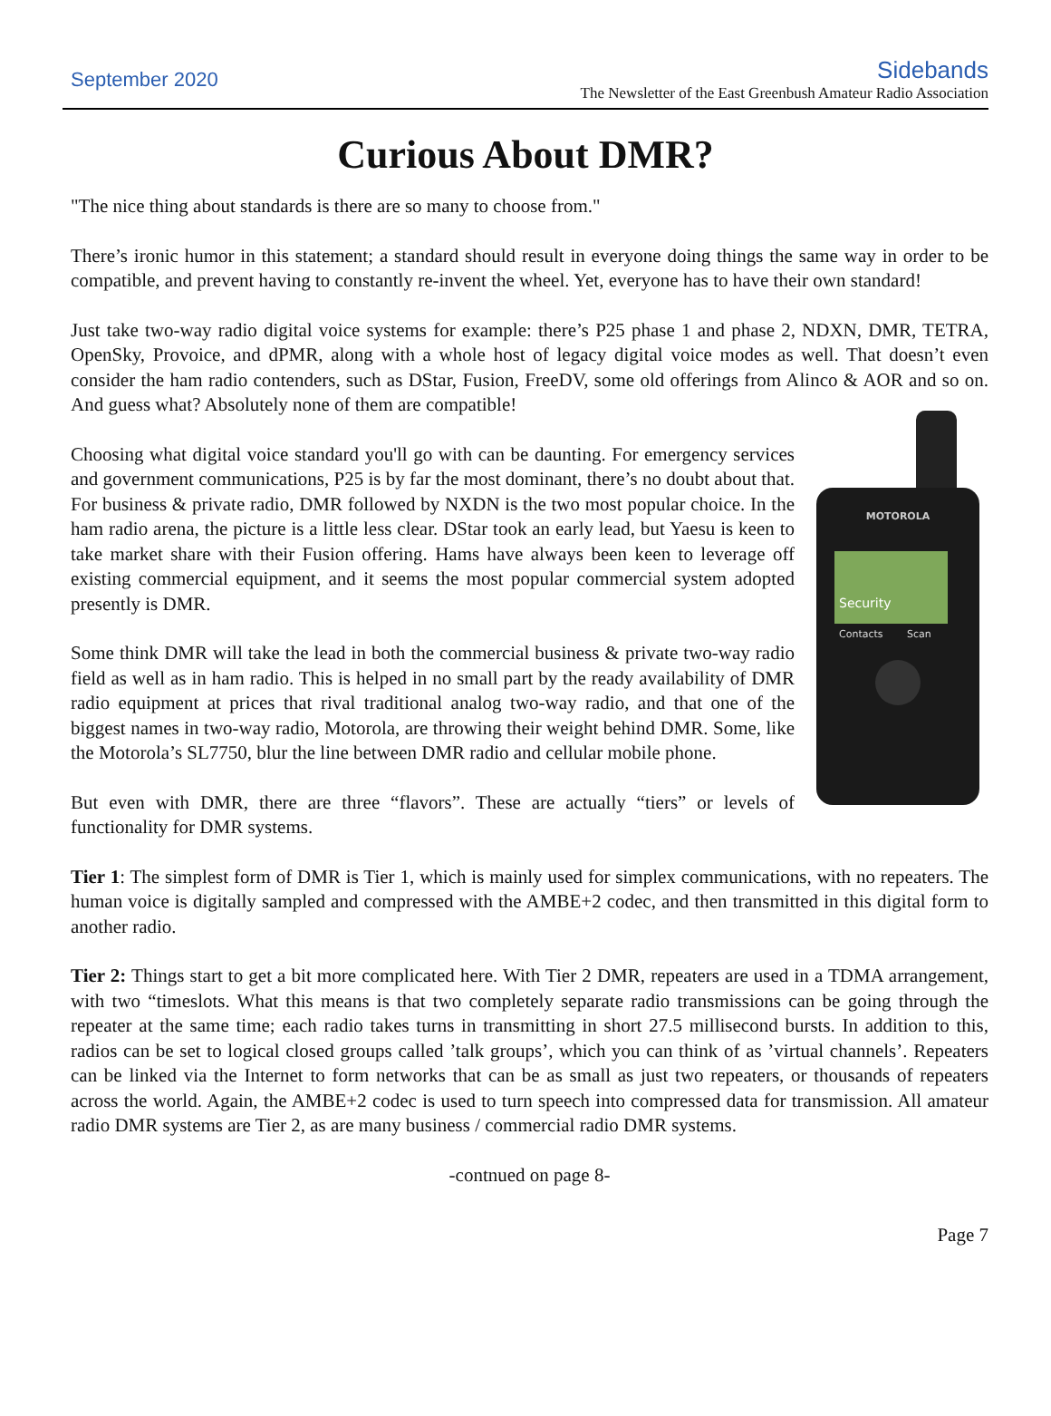September 2020
Sidebands
The Newsletter of the East Greenbush Amateur Radio Association
Curious About DMR?
"The nice thing about standards is there are so many to choose from."
There’s ironic humor in this statement; a standard should result in everyone doing things the same way in order to be compatible, and prevent having to constantly re-invent the wheel. Yet, everyone has to have their own standard!
Just take two-way radio digital voice systems for example: there’s P25 phase 1 and phase 2, NDXN, DMR, TETRA, OpenSky, Provoice, and dPMR, along with a whole host of legacy digital voice modes as well. That doesn’t even consider the ham radio contenders, such as DStar, Fusion, FreeDV, some old offerings from Alinco & AOR and so on. And guess what? Absolutely none of them are compatible!
Choosing what digital voice standard you'll go with can be daunting. For emergency services and government communications, P25 is by far the most dominant, there’s no doubt about that. For business & private radio, DMR followed by NXDN is the two most popular choice. In the ham radio arena, the picture is a little less clear. DStar took an early lead, but Yaesu is keen to take market share with their Fusion offering. Hams have always been keen to leverage off existing commercial equipment, and it seems the most popular commercial system adopted presently is DMR.
Some think DMR will take the lead in both the commercial business & private two-way radio field as well as in ham radio. This is helped in no small part by the ready availability of DMR radio equipment at prices that rival traditional analog two-way radio, and that one of the biggest names in two-way radio, Motorola, are throwing their weight behind DMR. Some, like the Motorola’s SL7750, blur the line between DMR radio and cellular mobile phone.
But even with DMR, there are three “flavors”. These are actually “tiers” or levels of functionality for DMR systems.
MOTOROLA
Security
Contacts
Scan
Tier 1: The simplest form of DMR is Tier 1, which is mainly used for simplex communications, with no repeaters. The human voice is digitally sampled and compressed with the AMBE+2 codec, and then transmitted in this digital form to another radio.
Tier 2: Things start to get a bit more complicated here. With Tier 2 DMR, repeaters are used in a TDMA arrangement, with two “timeslots. What this means is that two completely separate radio transmissions can be going through the repeater at the same time; each radio takes turns in transmitting in short 27.5 millisecond bursts. In addition to this, radios can be set to logical closed groups called ’talk groups’, which you can think of as ’virtual channels’. Repeaters can be linked via the Internet to form networks that can be as small as just two repeaters, or thousands of repeaters across the world. Again, the AMBE+2 codec is used to turn speech into compressed data for transmission. All amateur radio DMR systems are Tier 2, as are many business / commercial radio DMR systems.
-contnued on page 8-
Page 7